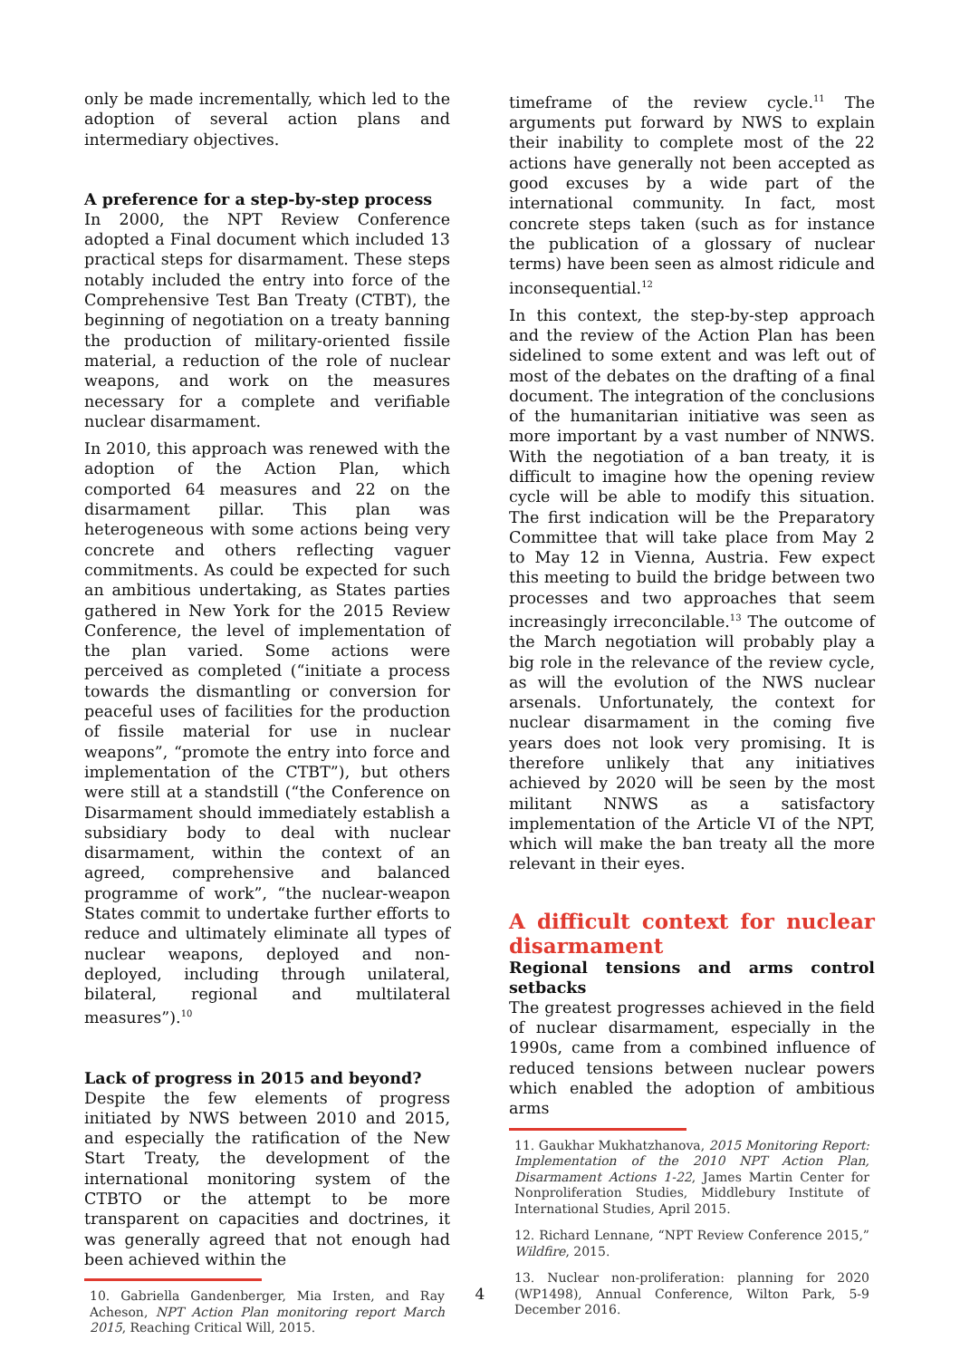only be made incrementally, which led to the adoption of several action plans and intermediary objectives.
A preference for a step-by-step process
In 2000, the NPT Review Conference adopted a Final document which included 13 practical steps for disarmament. These steps notably included the entry into force of the Comprehensive Test Ban Treaty (CTBT), the beginning of negotiation on a treaty banning the production of military-oriented fissile material, a reduction of the role of nuclear weapons, and work on the measures necessary for a complete and verifiable nuclear disarmament.
In 2010, this approach was renewed with the adoption of the Action Plan, which comported 64 measures and 22 on the disarmament pillar. This plan was heterogeneous with some actions being very concrete and others reflecting vaguer commitments. As could be expected for such an ambitious undertaking, as States parties gathered in New York for the 2015 Review Conference, the level of implementation of the plan varied. Some actions were perceived as completed (“initiate a process towards the dismantling or conversion for peaceful uses of facilities for the production of fissile material for use in nuclear weapons”, “promote the entry into force and implementation of the CTBT”), but others were still at a standstill (“the Conference on Disarmament should immediately establish a subsidiary body to deal with nuclear disarmament, within the context of an agreed, comprehensive and balanced programme of work”, “the nuclear-weapon States commit to undertake further efforts to reduce and ultimately eliminate all types of nuclear weapons, deployed and non-deployed, including through unilateral, bilateral, regional and multilateral measures”).<sup>10</sup>
Lack of progress in 2015 and beyond?
Despite the few elements of progress initiated by NWS between 2010 and 2015, and especially the ratification of the New Start Treaty, the development of the international monitoring system of the CTBTO or the attempt to be more transparent on capacities and doctrines, it was generally agreed that not enough had been achieved within the
10. Gabriella Gandenberger, Mia Irsten, and Ray Acheson, NPT Action Plan monitoring report March 2015, Reaching Critical Will, 2015.
timeframe of the review cycle.<sup>11</sup> The arguments put forward by NWS to explain their inability to complete most of the 22 actions have generally not been accepted as good excuses by a wide part of the international community. In fact, most concrete steps taken (such as for instance the publication of a glossary of nuclear terms) have been seen as almost ridicule and inconsequential.<sup>12</sup>
In this context, the step-by-step approach and the review of the Action Plan has been sidelined to some extent and was left out of most of the debates on the drafting of a final document. The integration of the conclusions of the humanitarian initiative was seen as more important by a vast number of NNWS. With the negotiation of a ban treaty, it is difficult to imagine how the opening review cycle will be able to modify this situation. The first indication will be the Preparatory Committee that will take place from May 2 to May 12 in Vienna, Austria. Few expect this meeting to build the bridge between two processes and two approaches that seem increasingly irreconcilable.<sup>13</sup> The outcome of the March negotiation will probably play a big role in the relevance of the review cycle, as will the evolution of the NWS nuclear arsenals. Unfortunately, the context for nuclear disarmament in the coming five years does not look very promising. It is therefore unlikely that any initiatives achieved by 2020 will be seen by the most militant NNWS as a satisfactory implementation of the Article VI of the NPT, which will make the ban treaty all the more relevant in their eyes.
A difficult context for nuclear disarmament
Regional tensions and arms control setbacks
The greatest progresses achieved in the field of nuclear disarmament, especially in the 1990s, came from a combined influence of reduced tensions between nuclear powers which enabled the adoption of ambitious arms
11. Gaukhar Mukhatzhanova, 2015 Monitoring Report: Implementation of the 2010 NPT Action Plan, Disarmament Actions 1-22, James Martin Center for Nonproliferation Studies, Middlebury Institute of International Studies, April 2015.
12. Richard Lennane, “NPT Review Conference 2015,” Wildfire, 2015.
13. Nuclear non-proliferation: planning for 2020 (WP1498), Annual Conference, Wilton Park, 5-9 December 2016.
4